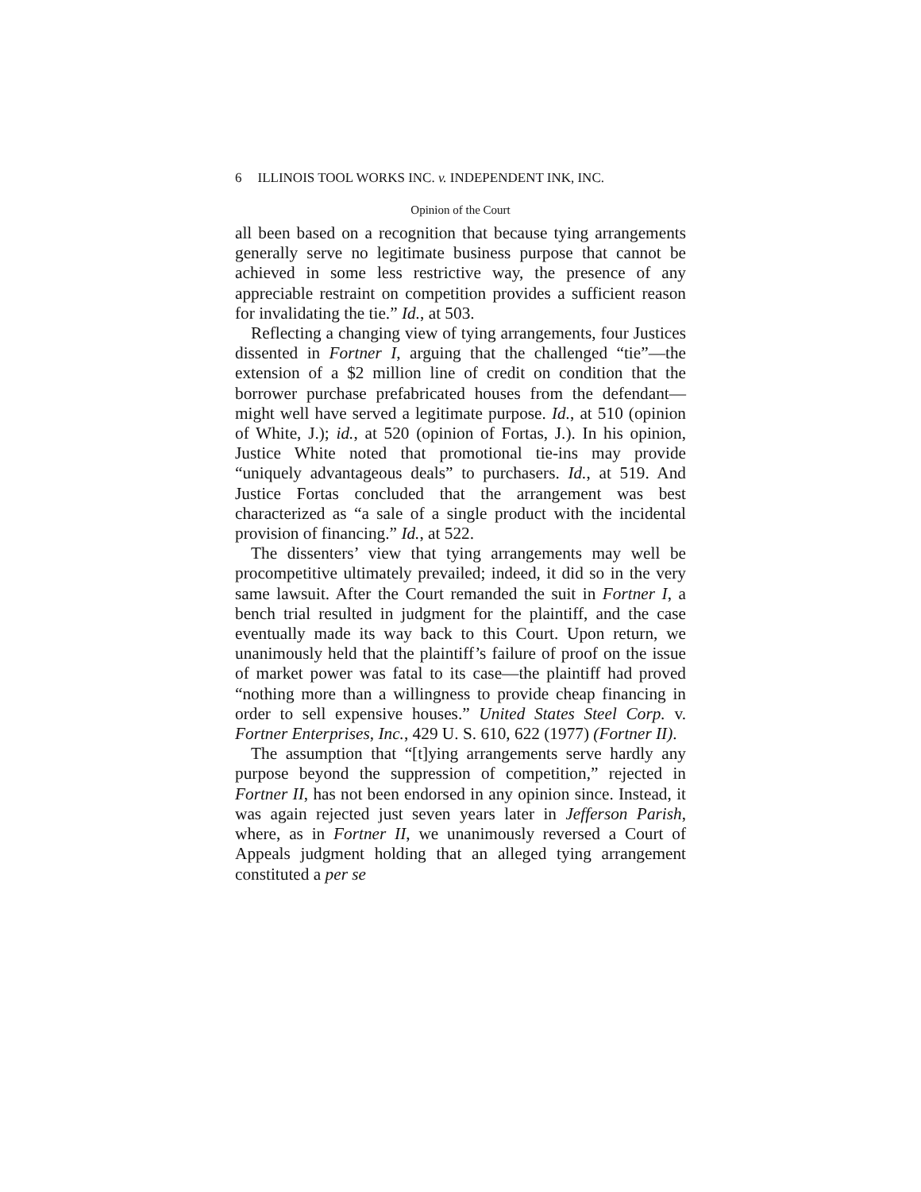6 ILLINOIS TOOL WORKS INC. v. INDEPENDENT INK, INC.
Opinion of the Court
all been based on a recognition that because tying arrangements generally serve no legitimate business purpose that cannot be achieved in some less restrictive way, the presence of any appreciable restraint on competition provides a sufficient reason for invalidating the tie.” Id., at 503.
Reflecting a changing view of tying arrangements, four Justices dissented in Fortner I, arguing that the challenged “tie”—the extension of a $2 million line of credit on condition that the borrower purchase prefabricated houses from the defendant—might well have served a legitimate purpose. Id., at 510 (opinion of White, J.); id., at 520 (opinion of Fortas, J.). In his opinion, Justice White noted that promotional tie-ins may provide “uniquely advantageous deals” to purchasers. Id., at 519. And Justice Fortas concluded that the arrangement was best characterized as “a sale of a single product with the incidental provision of financing.” Id., at 522.
The dissenters’ view that tying arrangements may well be procompetitive ultimately prevailed; indeed, it did so in the very same lawsuit. After the Court remanded the suit in Fortner I, a bench trial resulted in judgment for the plaintiff, and the case eventually made its way back to this Court. Upon return, we unanimously held that the plaintiff’s failure of proof on the issue of market power was fatal to its case—the plaintiff had proved “nothing more than a willingness to provide cheap financing in order to sell expensive houses.” United States Steel Corp. v. Fortner Enterprises, Inc., 429 U. S. 610, 622 (1977) (Fortner II).
The assumption that “[t]ying arrangements serve hardly any purpose beyond the suppression of competition,” rejected in Fortner II, has not been endorsed in any opinion since. Instead, it was again rejected just seven years later in Jefferson Parish, where, as in Fortner II, we unanimously reversed a Court of Appeals judgment holding that an alleged tying arrangement constituted a per se